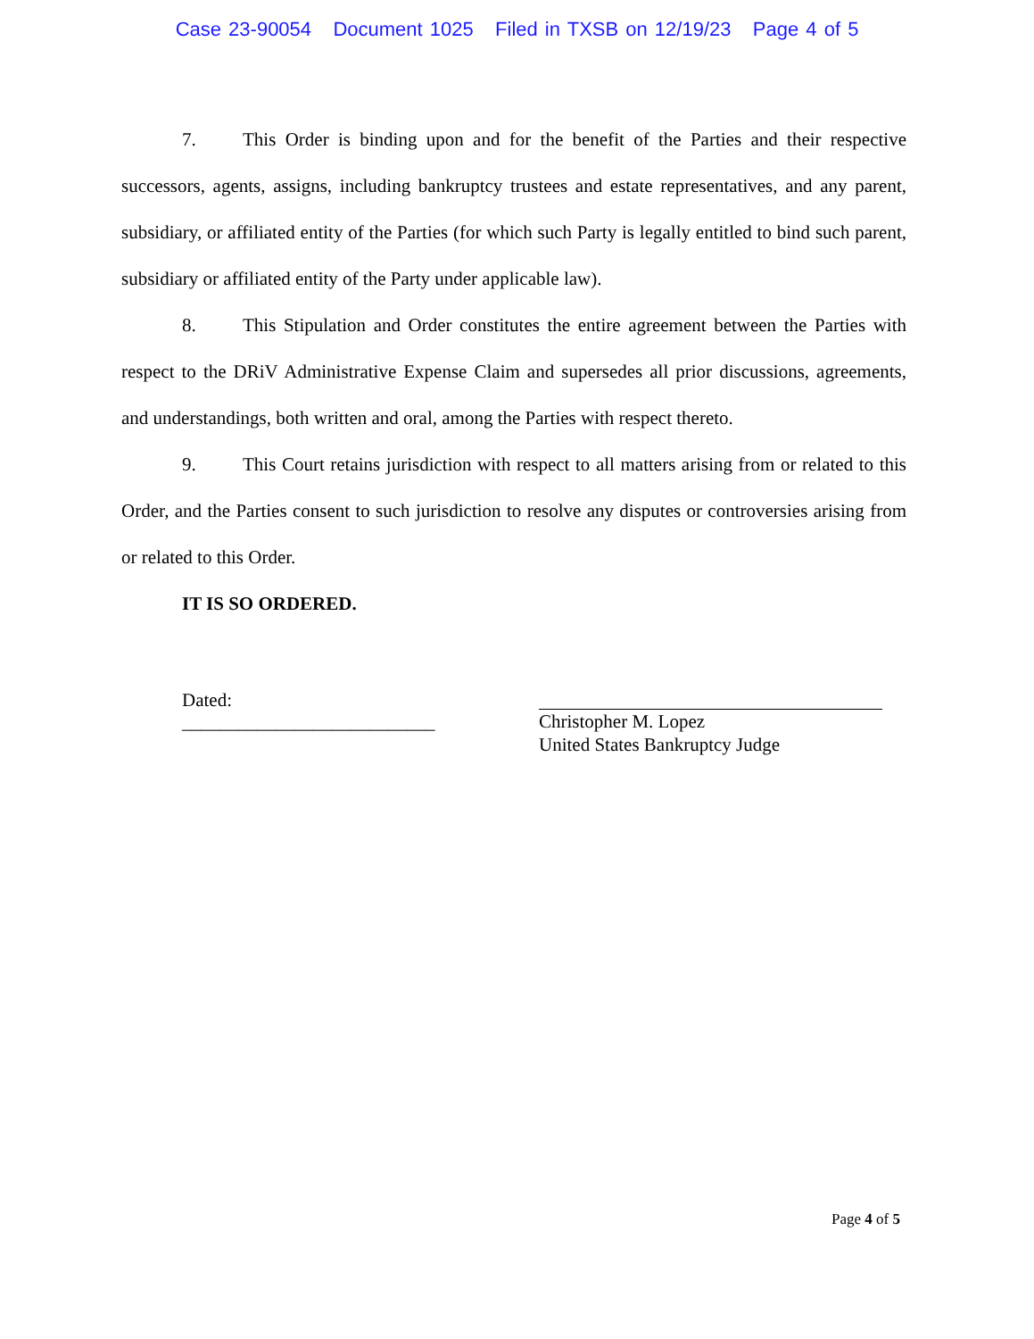Case 23-90054 Document 1025 Filed in TXSB on 12/19/23 Page 4 of 5
7. This Order is binding upon and for the benefit of the Parties and their respective successors, agents, assigns, including bankruptcy trustees and estate representatives, and any parent, subsidiary, or affiliated entity of the Parties (for which such Party is legally entitled to bind such parent, subsidiary or affiliated entity of the Party under applicable law).
8. This Stipulation and Order constitutes the entire agreement between the Parties with respect to the DRiV Administrative Expense Claim and supersedes all prior discussions, agreements, and understandings, both written and oral, among the Parties with respect thereto.
9. This Court retains jurisdiction with respect to all matters arising from or related to this Order, and the Parties consent to such jurisdiction to resolve any disputes or controversies arising from or related to this Order.
IT IS SO ORDERED.
Dated: ___________________________
Christopher M. Lopez
United States Bankruptcy Judge
Page 4 of 5